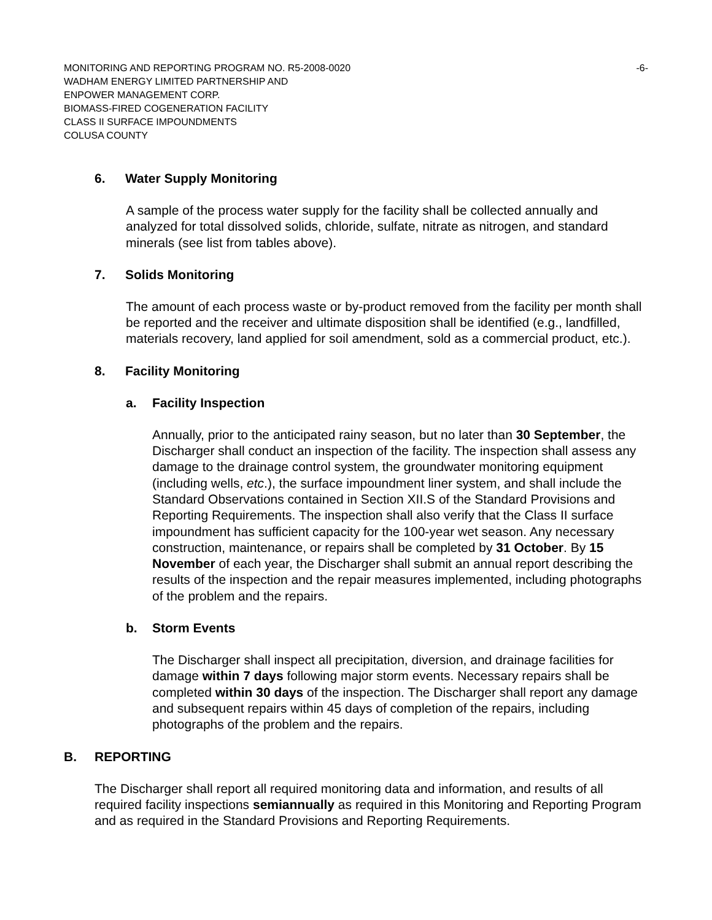MONITORING AND REPORTING PROGRAM NO. R5-2008-0020 -6-
WADHAM ENERGY LIMITED PARTNERSHIP AND
ENPOWER MANAGEMENT CORP.
BIOMASS-FIRED COGENERATION FACILITY
CLASS II SURFACE IMPOUNDMENTS
COLUSA COUNTY
6. Water Supply Monitoring
A sample of the process water supply for the facility shall be collected annually and analyzed for total dissolved solids, chloride, sulfate, nitrate as nitrogen, and standard minerals (see list from tables above).
7. Solids Monitoring
The amount of each process waste or by-product removed from the facility per month shall be reported and the receiver and ultimate disposition shall be identified (e.g., landfilled, materials recovery, land applied for soil amendment, sold as a commercial product, etc.).
8. Facility Monitoring
a. Facility Inspection
Annually, prior to the anticipated rainy season, but no later than 30 September, the Discharger shall conduct an inspection of the facility. The inspection shall assess any damage to the drainage control system, the groundwater monitoring equipment (including wells, etc.), the surface impoundment liner system, and shall include the Standard Observations contained in Section XII.S of the Standard Provisions and Reporting Requirements. The inspection shall also verify that the Class II surface impoundment has sufficient capacity for the 100-year wet season. Any necessary construction, maintenance, or repairs shall be completed by 31 October. By 15 November of each year, the Discharger shall submit an annual report describing the results of the inspection and the repair measures implemented, including photographs of the problem and the repairs.
b. Storm Events
The Discharger shall inspect all precipitation, diversion, and drainage facilities for damage within 7 days following major storm events. Necessary repairs shall be completed within 30 days of the inspection. The Discharger shall report any damage and subsequent repairs within 45 days of completion of the repairs, including photographs of the problem and the repairs.
B. REPORTING
The Discharger shall report all required monitoring data and information, and results of all required facility inspections semiannually as required in this Monitoring and Reporting Program and as required in the Standard Provisions and Reporting Requirements.